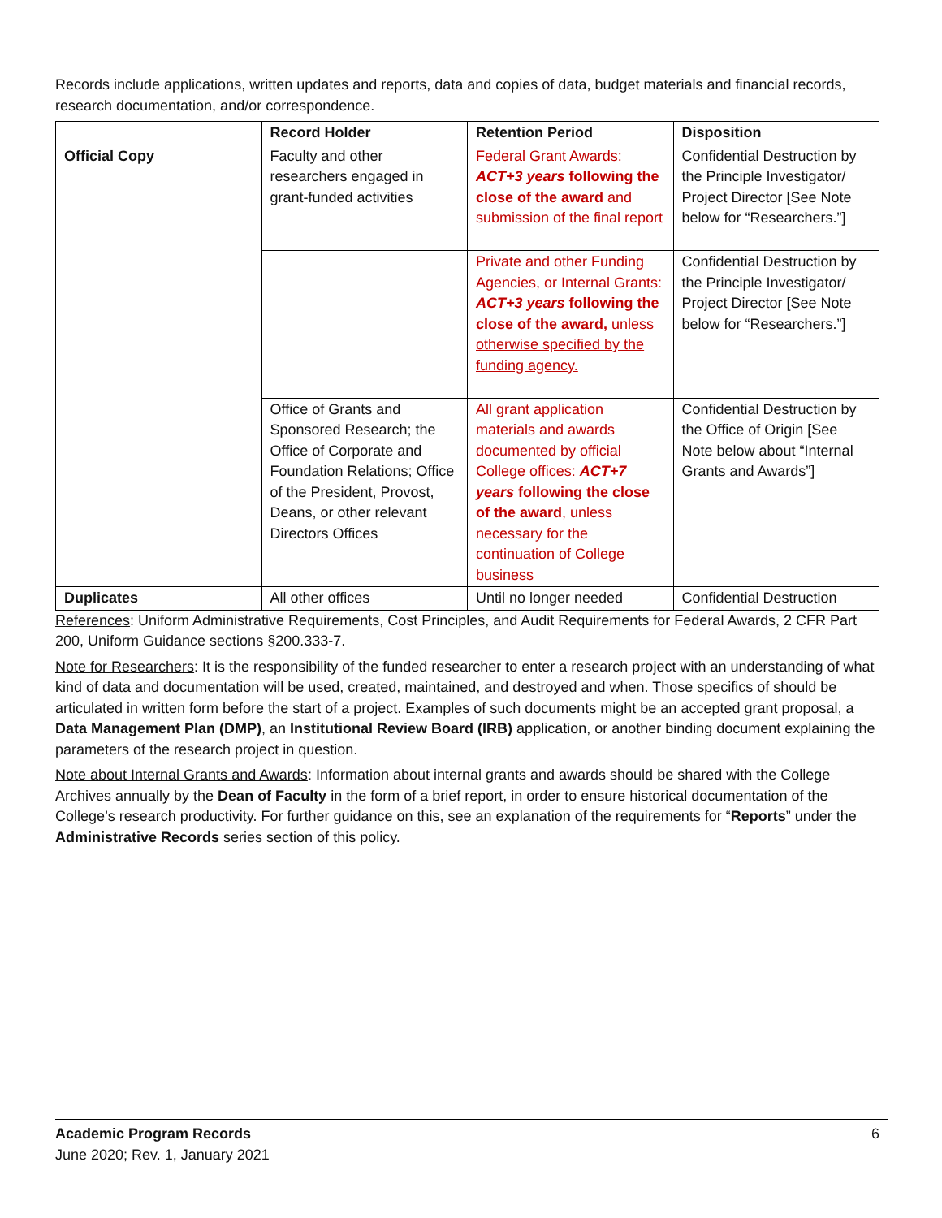Records include applications, written updates and reports, data and copies of data, budget materials and financial records, research documentation, and/or correspondence.
| | Record Holder | Retention Period | Disposition |
| --- | --- | --- | --- |
| Official Copy | Faculty and other researchers engaged in grant-funded activities | Federal Grant Awards: ACT+3 years following the close of the award and submission of the final report | Confidential Destruction by the Principle Investigator/ Project Director [See Note below for “Researchers.”] |
| | | Private and other Funding Agencies, or Internal Grants: ACT+3 years following the close of the award, unless otherwise specified by the funding agency. | Confidential Destruction by the Principle Investigator/ Project Director [See Note below for “Researchers.”] |
| | Office of Grants and Sponsored Research; the Office of Corporate and Foundation Relations; Office of the President, Provost, Deans, or other relevant Directors Offices | All grant application materials and awards documented by official College offices: ACT+7 years following the close of the award , unless necessary for the continuation of College business | Confidential Destruction by the Office of Origin [See Note below about “Internal Grants and Awards”] |
| Duplicates | All other offices | Until no longer needed | Confidential Destruction |
References: Uniform Administrative Requirements, Cost Principles, and Audit Requirements for Federal Awards, 2 CFR Part 200, Uniform Guidance sections §200.333-7.
Note for Researchers: It is the responsibility of the funded researcher to enter a research project with an understanding of what kind of data and documentation will be used, created, maintained, and destroyed and when. Those specifics of should be articulated in written form before the start of a project. Examples of such documents might be an accepted grant proposal, a Data Management Plan (DMP), an Institutional Review Board (IRB) application, or another binding document explaining the parameters of the research project in question.
Note about Internal Grants and Awards: Information about internal grants and awards should be shared with the College Archives annually by the Dean of Faculty in the form of a brief report, in order to ensure historical documentation of the College’s research productivity. For further guidance on this, see an explanation of the requirements for “Reports” under the Administrative Records series section of this policy.
Academic Program Records 6
June 2020; Rev. 1, January 2021